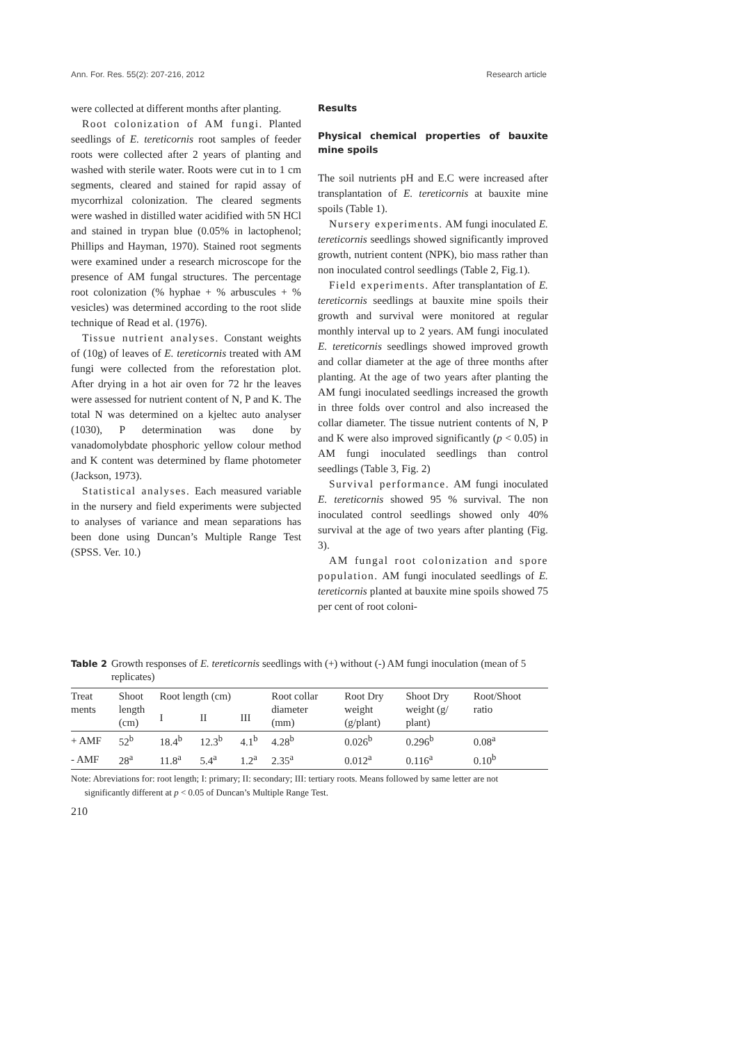Ann. For. Res. 55(2): 207-216, 2012 Research article
were collected at different months after planting.
Root colonization of AM fungi. Planted seedlings of E. tereticornis root samples of feeder roots were collected after 2 years of planting and washed with sterile water. Roots were cut in to 1 cm segments, cleared and stained for rapid assay of mycorrhizal colonization. The cleared segments were washed in distilled water acidified with 5N HCl and stained in trypan blue (0.05% in lactophenol; Phillips and Hayman, 1970). Stained root segments were examined under a research microscope for the presence of AM fungal structures. The percentage root colonization (% hyphae + % arbuscules + % vesicles) was determined according to the root slide technique of Read et al. (1976).
Tissue nutrient analyses. Constant weights of (10g) of leaves of E. tereticornis treated with AM fungi were collected from the reforestation plot. After drying in a hot air oven for 72 hr the leaves were assessed for nutrient content of N, P and K. The total N was determined on a kjeltec auto analyser (1030), P determination was done by vanadomolybdate phosphoric yellow colour method and K content was determined by flame photometer (Jackson, 1973).
Statistical analyses. Each measured variable in the nursery and field experiments were subjected to analyses of variance and mean separations has been done using Duncan’s Multiple Range Test (SPSS. Ver. 10.)
Results
Physical chemical properties of bauxite mine spoils
The soil nutrients pH and E.C were increased after transplantation of E. tereticornis at bauxite mine spoils (Table 1).
Nursery experiments. AM fungi inoculated E. tereticornis seedlings showed significantly improved growth, nutrient content (NPK), bio mass rather than non inoculated control seedlings (Table 2, Fig.1).
Field experiments. After transplantation of E. tereticornis seedlings at bauxite mine spoils their growth and survival were monitored at regular monthly interval up to 2 years. AM fungi inoculated E. tereticornis seedlings showed improved growth and collar diameter at the age of three months after planting. At the age of two years after planting the AM fungi inoculated seedlings increased the growth in three folds over control and also increased the collar diameter. The tissue nutrient contents of N, P and K were also improved significantly (p < 0.05) in AM fungi inoculated seedlings than control seedlings (Table 3, Fig. 2)
Survival performance. AM fungi inoculated E. tereticornis showed 95 % survival. The non inoculated control seedlings showed only 40% survival at the age of two years after planting (Fig. 3).
AM fungal root colonization and spore population. AM fungi inoculated seedlings of E. tereticornis planted at bauxite mine spoils showed 75 per cent of root coloni-
Table 2 Growth responses of E. tereticornis seedlings with (+) without (-) AM fungi inoculation (mean of 5 replicates)
| Treat ments | Shoot length (cm) | Root length (cm) | | | Root collar diameter (mm) | Root Dry weight (g/plant) | Shoot Dry weight (g/ plant) | Root/Shoot ratio |
| --- | --- | --- | --- | --- | --- | --- | --- | --- |
| | | I | II | III | | | | |
| + AMF | 52<sup>b</sup> | 18.4<sup>b</sup> | 12.3<sup>b</sup> | 4.1<sup>b</sup> | 4.28<sup>b</sup> | 0.026<sup>b</sup> | 0.296<sup>b</sup> | 0.08<sup>a</sup> |
| - AMF | 28<sup>a</sup> | 11.8<sup>a</sup> | 5.4<sup>a</sup> | 1.2<sup>a</sup> | 2.35<sup>a</sup> | 0.012<sup>a</sup> | 0.116<sup>a</sup> | 0.10<sup>b</sup> |
Note: Abreviations for: root length; I: primary; II: secondary; III: tertiary roots. Means followed by same letter are not
significantly different at p < 0.05 of Duncan’s Multiple Range Test.
210